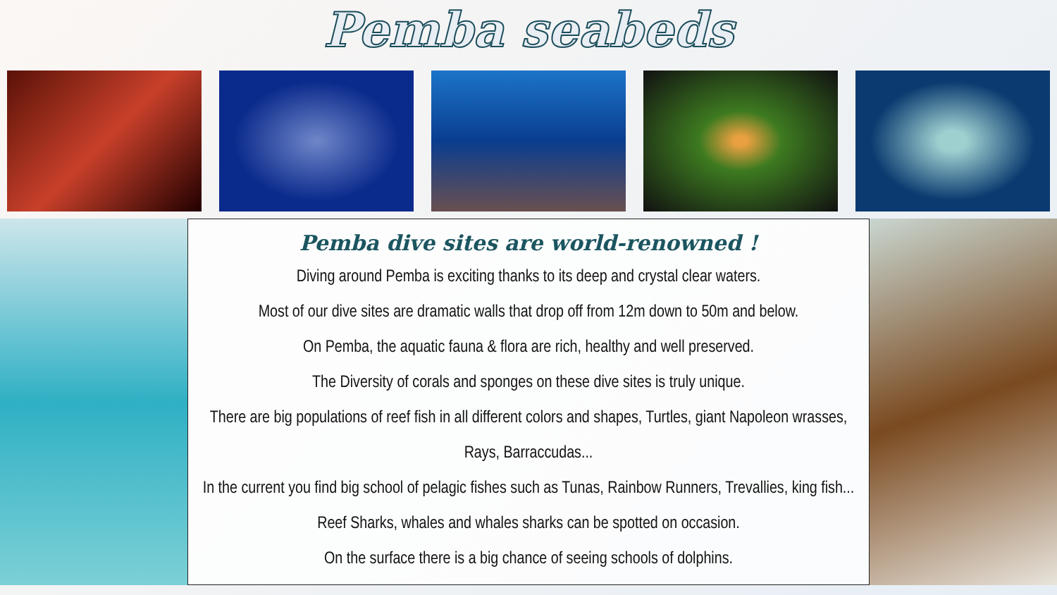Pemba seabeds
Pemba dive sites are world-renowned !
Diving around Pemba is exciting thanks to its deep and crystal clear waters.
Most of our dive sites are dramatic walls that drop off from 12m down to 50m and below.
On Pemba, the aquatic fauna & flora are rich, healthy and well preserved.
The Diversity of corals and sponges on these dive sites is truly unique.
There are big populations of reef fish in all different colors and shapes, Turtles, giant Napoleon wrasses,
Rays, Barraccudas...
In the current you find big school of pelagic fishes such as Tunas, Rainbow Runners, Trevallies, king fish...
Reef Sharks, whales and whales sharks can be spotted on occasion.
On the surface there is a big chance of seeing schools of dolphins.